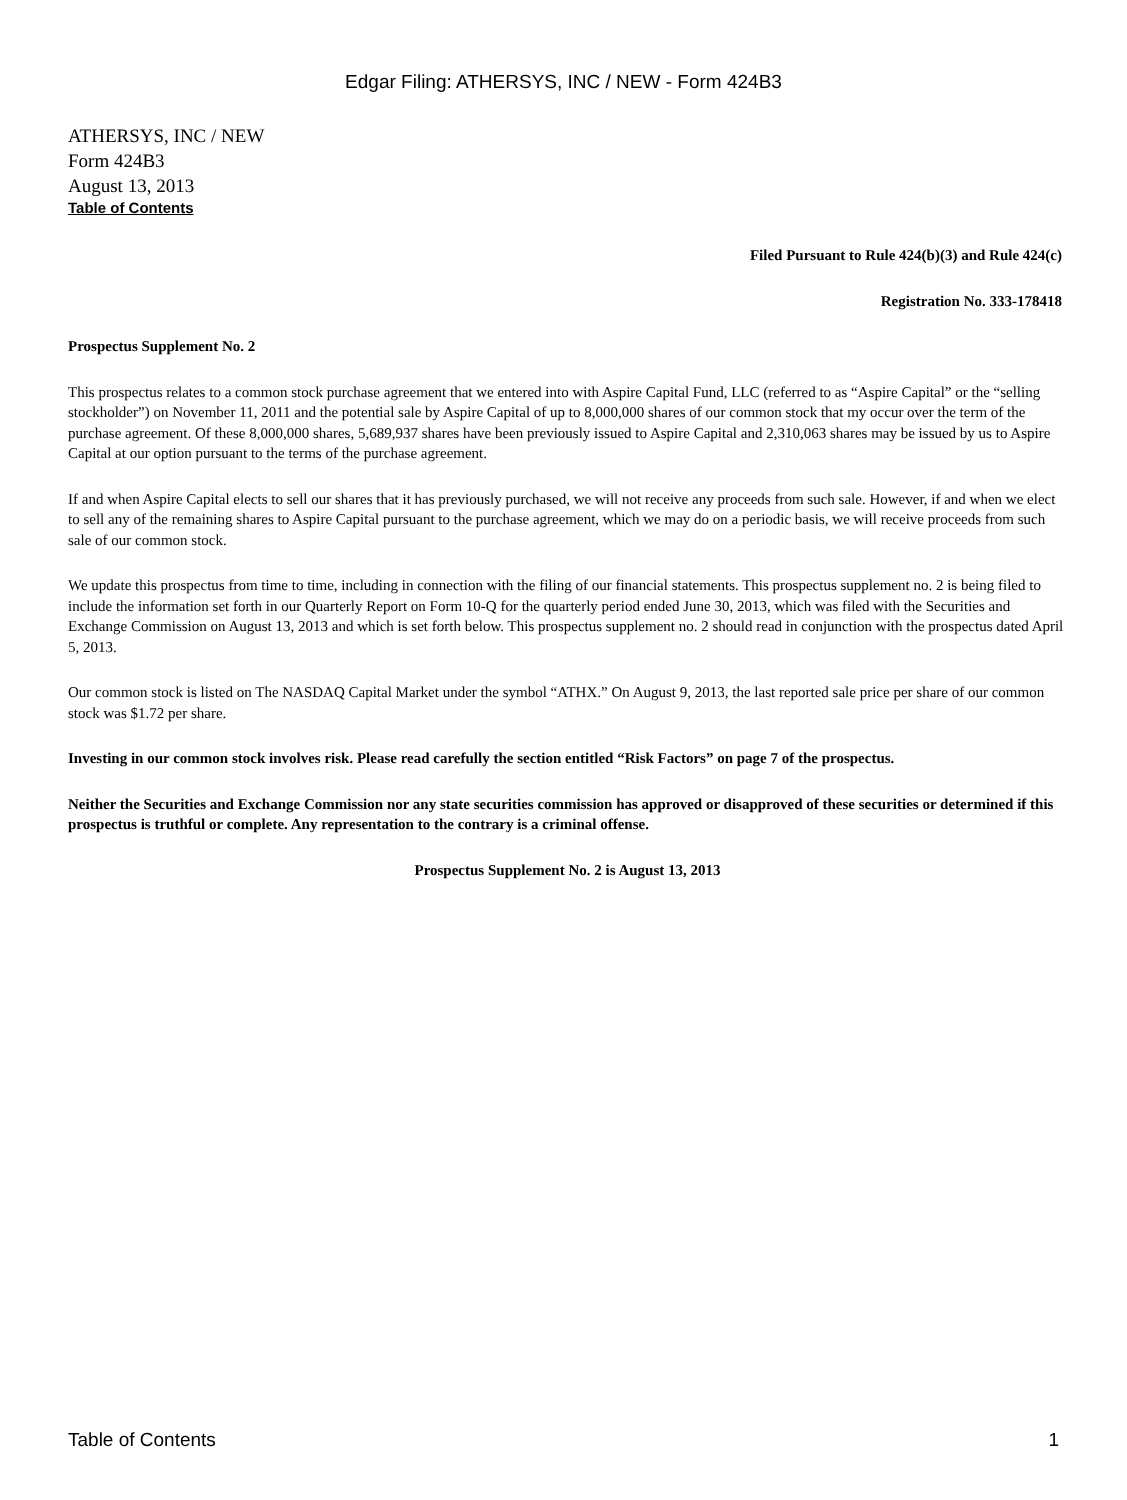Edgar Filing: ATHERSYS, INC / NEW - Form 424B3
ATHERSYS, INC / NEW
Form 424B3
August 13, 2013
Table of Contents
Filed Pursuant to Rule 424(b)(3) and Rule 424(c)
Registration No. 333-178418
Prospectus Supplement No. 2
This prospectus relates to a common stock purchase agreement that we entered into with Aspire Capital Fund, LLC (referred to as “Aspire Capital” or the “selling stockholder”) on November 11, 2011 and the potential sale by Aspire Capital of up to 8,000,000 shares of our common stock that my occur over the term of the purchase agreement. Of these 8,000,000 shares, 5,689,937 shares have been previously issued to Aspire Capital and 2,310,063 shares may be issued by us to Aspire Capital at our option pursuant to the terms of the purchase agreement.
If and when Aspire Capital elects to sell our shares that it has previously purchased, we will not receive any proceeds from such sale. However, if and when we elect to sell any of the remaining shares to Aspire Capital pursuant to the purchase agreement, which we may do on a periodic basis, we will receive proceeds from such sale of our common stock.
We update this prospectus from time to time, including in connection with the filing of our financial statements. This prospectus supplement no. 2 is being filed to include the information set forth in our Quarterly Report on Form 10-Q for the quarterly period ended June 30, 2013, which was filed with the Securities and Exchange Commission on August 13, 2013 and which is set forth below. This prospectus supplement no. 2 should read in conjunction with the prospectus dated April 5, 2013.
Our common stock is listed on The NASDAQ Capital Market under the symbol “ATHX.” On August 9, 2013, the last reported sale price per share of our common stock was $1.72 per share.
Investing in our common stock involves risk. Please read carefully the section entitled “Risk Factors” on page 7 of the prospectus.
Neither the Securities and Exchange Commission nor any state securities commission has approved or disapproved of these securities or determined if this prospectus is truthful or complete. Any representation to the contrary is a criminal offense.
Prospectus Supplement No. 2 is August 13, 2013
Table of Contents 1